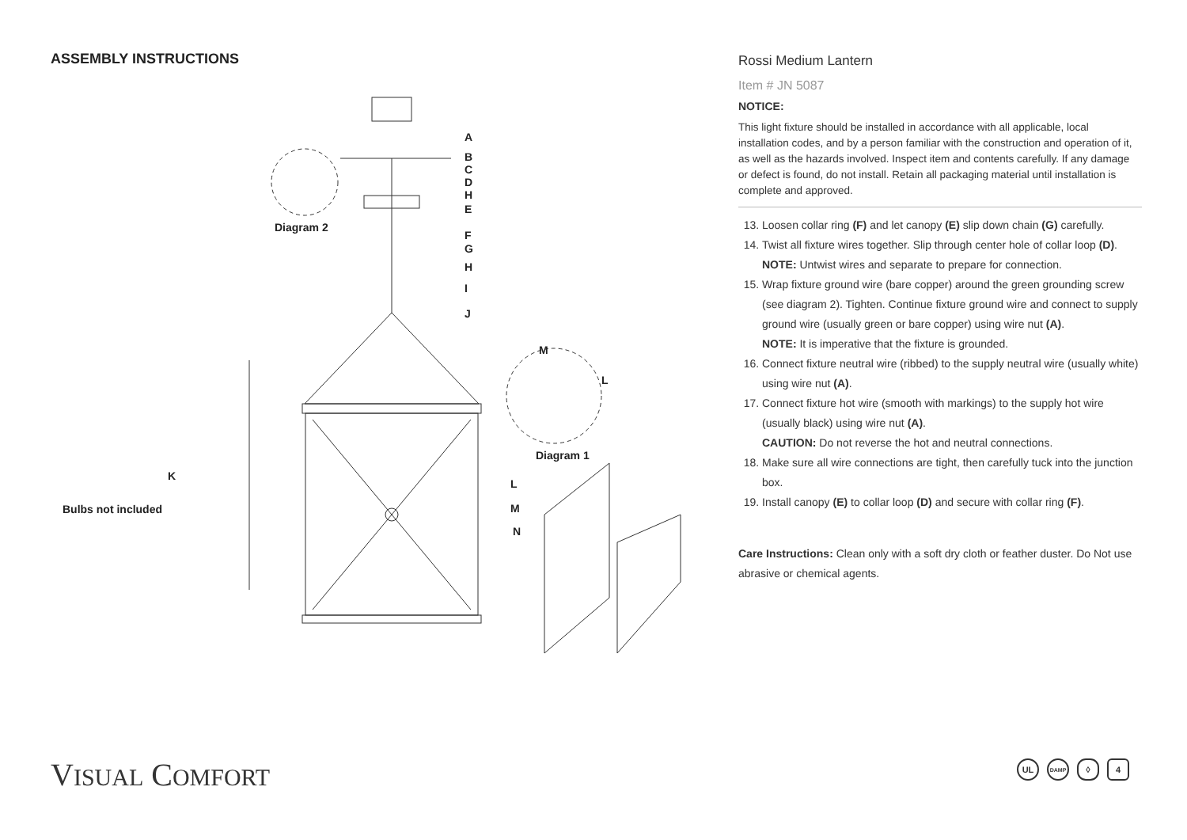ASSEMBLY INSTRUCTIONS
A
B
C
D
H
E
F
G
H
I
J
Diagram 2
M
L
Diagram 1
K
Bulbs not included
L
M
N
Rossi Medium Lantern
Item # JN 5087
NOTICE:
This light fixture should be installed in accordance with all applicable, local installation codes, and by a person familiar with the construction and operation of it, as well as the hazards involved. Inspect item and contents carefully. If any damage or defect is found, do not install. Retain all packaging material until installation is complete and approved.
13. Loosen collar ring (F) and let canopy (E) slip down chain (G) carefully.
14. Twist all fixture wires together. Slip through center hole of collar loop (D).
NOTE: Untwist wires and separate to prepare for connection.
15. Wrap fixture ground wire (bare copper) around the green grounding screw (see diagram 2). Tighten. Continue fixture ground wire and connect to supply ground wire (usually green or bare copper) using wire nut (A).
NOTE: It is imperative that the fixture is grounded.
16. Connect fixture neutral wire (ribbed) to the supply neutral wire (usually white) using wire nut (A).
17. Connect fixture hot wire (smooth with markings) to the supply hot wire (usually black) using wire nut (A).
CAUTION: Do not reverse the hot and neutral connections.
18. Make sure all wire connections are tight, then carefully tuck into the junction box.
19. Install canopy (E) to collar loop (D) and secure with collar ring (F).
Care Instructions: Clean only with a soft dry cloth or feather duster. Do Not use abrasive or chemical agents.
VISUAL COMFORT UL DAMP ◊ 4